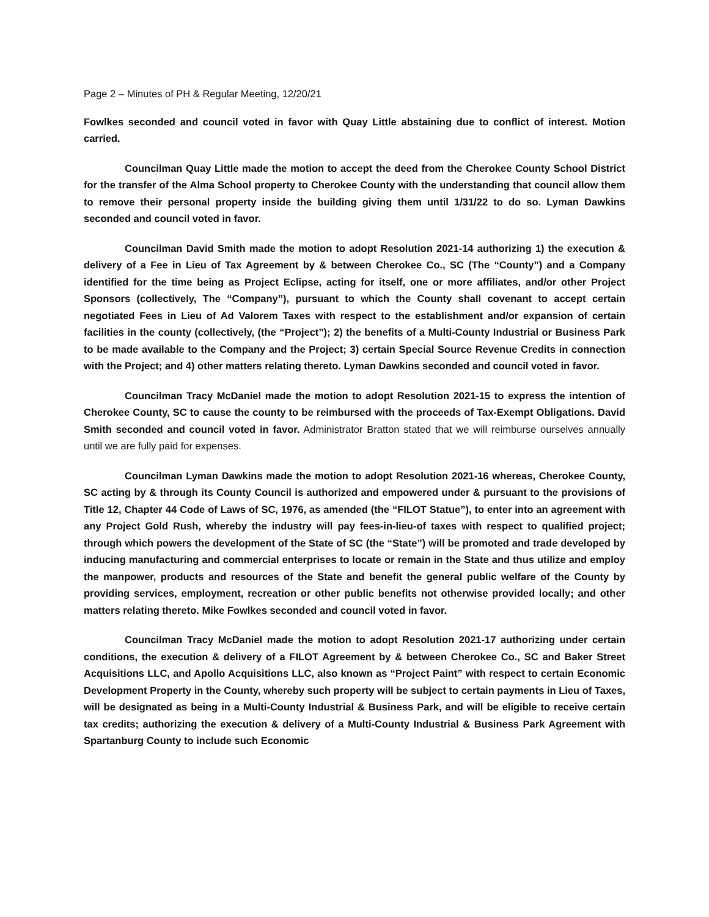Page 2 – Minutes of PH & Regular Meeting, 12/20/21
Fowlkes seconded and council voted in favor with Quay Little abstaining due to conflict of interest. Motion carried.
Councilman Quay Little made the motion to accept the deed from the Cherokee County School District for the transfer of the Alma School property to Cherokee County with the understanding that council allow them to remove their personal property inside the building giving them until 1/31/22 to do so. Lyman Dawkins seconded and council voted in favor.
Councilman David Smith made the motion to adopt Resolution 2021-14 authorizing 1) the execution & delivery of a Fee in Lieu of Tax Agreement by & between Cherokee Co., SC (The “County”) and a Company identified for the time being as Project Eclipse, acting for itself, one or more affiliates, and/or other Project Sponsors (collectively, The “Company”), pursuant to which the County shall covenant to accept certain negotiated Fees in Lieu of Ad Valorem Taxes with respect to the establishment and/or expansion of certain facilities in the county (collectively, (the “Project”); 2) the benefits of a Multi-County Industrial or Business Park to be made available to the Company and the Project; 3) certain Special Source Revenue Credits in connection with the Project; and 4) other matters relating thereto. Lyman Dawkins seconded and council voted in favor.
Councilman Tracy McDaniel made the motion to adopt Resolution 2021-15 to express the intention of Cherokee County, SC to cause the county to be reimbursed with the proceeds of Tax-Exempt Obligations. David Smith seconded and council voted in favor. Administrator Bratton stated that we will reimburse ourselves annually until we are fully paid for expenses.
Councilman Lyman Dawkins made the motion to adopt Resolution 2021-16 whereas, Cherokee County, SC acting by & through its County Council is authorized and empowered under & pursuant to the provisions of Title 12, Chapter 44 Code of Laws of SC, 1976, as amended (the “FILOT Statue”), to enter into an agreement with any Project Gold Rush, whereby the industry will pay fees-in-lieu-of taxes with respect to qualified project; through which powers the development of the State of SC (the “State”) will be promoted and trade developed by inducing manufacturing and commercial enterprises to locate or remain in the State and thus utilize and employ the manpower, products and resources of the State and benefit the general public welfare of the County by providing services, employment, recreation or other public benefits not otherwise provided locally; and other matters relating thereto. Mike Fowlkes seconded and council voted in favor.
Councilman Tracy McDaniel made the motion to adopt Resolution 2021-17 authorizing under certain conditions, the execution & delivery of a FILOT Agreement by & between Cherokee Co., SC and Baker Street Acquisitions LLC, and Apollo Acquisitions LLC, also known as “Project Paint” with respect to certain Economic Development Property in the County, whereby such property will be subject to certain payments in Lieu of Taxes, will be designated as being in a Multi-County Industrial & Business Park, and will be eligible to receive certain tax credits; authorizing the execution & delivery of a Multi-County Industrial & Business Park Agreement with Spartanburg County to include such Economic